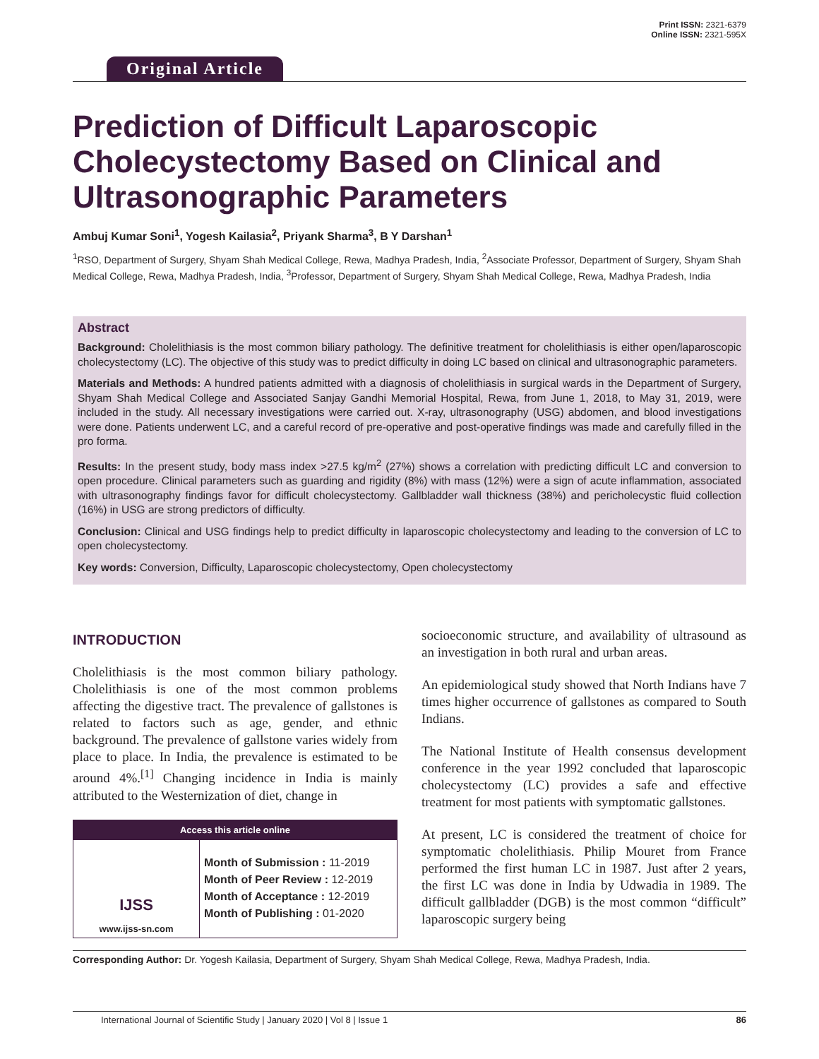Original Article
Print ISSN: 2321-6379
Online ISSN: 2321-595X
Prediction of Difficult Laparoscopic Cholecystectomy Based on Clinical and Ultrasonographic Parameters
Ambuj Kumar Soni<sup>1</sup>, Yogesh Kailasia<sup>2</sup>, Priyank Sharma<sup>3</sup>, B Y Darshan<sup>1</sup>
<sup>1</sup> RSO, Department of Surgery, Shyam Shah Medical College, Rewa, Madhya Pradesh, India, <sup>2</sup>Associate Professor, Department of Surgery, Shyam Shah Medical College, Rewa, Madhya Pradesh, India, <sup>3</sup>Professor, Department of Surgery, Shyam Shah Medical College, Rewa, Madhya Pradesh, India
Abstract
Background: Cholelithiasis is the most common biliary pathology. The definitive treatment for cholelithiasis is either open/laparoscopic cholecystectomy (LC). The objective of this study was to predict difficulty in doing LC based on clinical and ultrasonographic parameters.
Materials and Methods: A hundred patients admitted with a diagnosis of cholelithiasis in surgical wards in the Department of Surgery, Shyam Shah Medical College and Associated Sanjay Gandhi Memorial Hospital, Rewa, from June 1, 2018, to May 31, 2019, were included in the study. All necessary investigations were carried out. X-ray, ultrasonography (USG) abdomen, and blood investigations were done. Patients underwent LC, and a careful record of pre-operative and post-operative findings was made and carefully filled in the pro forma.
Results: In the present study, body mass index >27.5 kg/m<sup>2</sup> (27%) shows a correlation with predicting difficult LC and conversion to open procedure. Clinical parameters such as guarding and rigidity (8%) with mass (12%) were a sign of acute inflammation, associated with ultrasonography findings favor for difficult cholecystectomy. Gallbladder wall thickness (38%) and pericholecystic fluid collection (16%) in USG are strong predictors of difficulty.
Conclusion: Clinical and USG findings help to predict difficulty in laparoscopic cholecystectomy and leading to the conversion of LC to open cholecystectomy.
Key words: Conversion, Difficulty, Laparoscopic cholecystectomy, Open cholecystectomy
INTRODUCTION
Cholelithiasis is the most common biliary pathology. Cholelithiasis is one of the most common problems affecting the digestive tract. The prevalence of gallstones is related to factors such as age, gender, and ethnic background. The prevalence of gallstone varies widely from place to place. In India, the prevalence is estimated to be around 4%.<sup>[1]</sup> Changing incidence in India is mainly attributed to the Westernization of diet, change in
Access this article online
IJSS
www.ijss-sn.com
Month of Submission : 11-2019
Month of Peer Review : 12-2019
Month of Acceptance : 12-2019
Month of Publishing : 01-2020
socioeconomic structure, and availability of ultrasound as an investigation in both rural and urban areas.
An epidemiological study showed that North Indians have 7 times higher occurrence of gallstones as compared to South Indians.
The National Institute of Health consensus development conference in the year 1992 concluded that laparoscopic cholecystectomy (LC) provides a safe and effective treatment for most patients with symptomatic gallstones.
At present, LC is considered the treatment of choice for symptomatic cholelithiasis. Philip Mouret from France performed the first human LC in 1987. Just after 2 years, the first LC was done in India by Udwadia in 1989. The difficult gallbladder (DGB) is the most common “difficult” laparoscopic surgery being
Corresponding Author: Dr. Yogesh Kailasia, Department of Surgery, Shyam Shah Medical College, Rewa, Madhya Pradesh, India.
International Journal of Scientific Study | January 2020 | Vol 8 | Issue 1 86